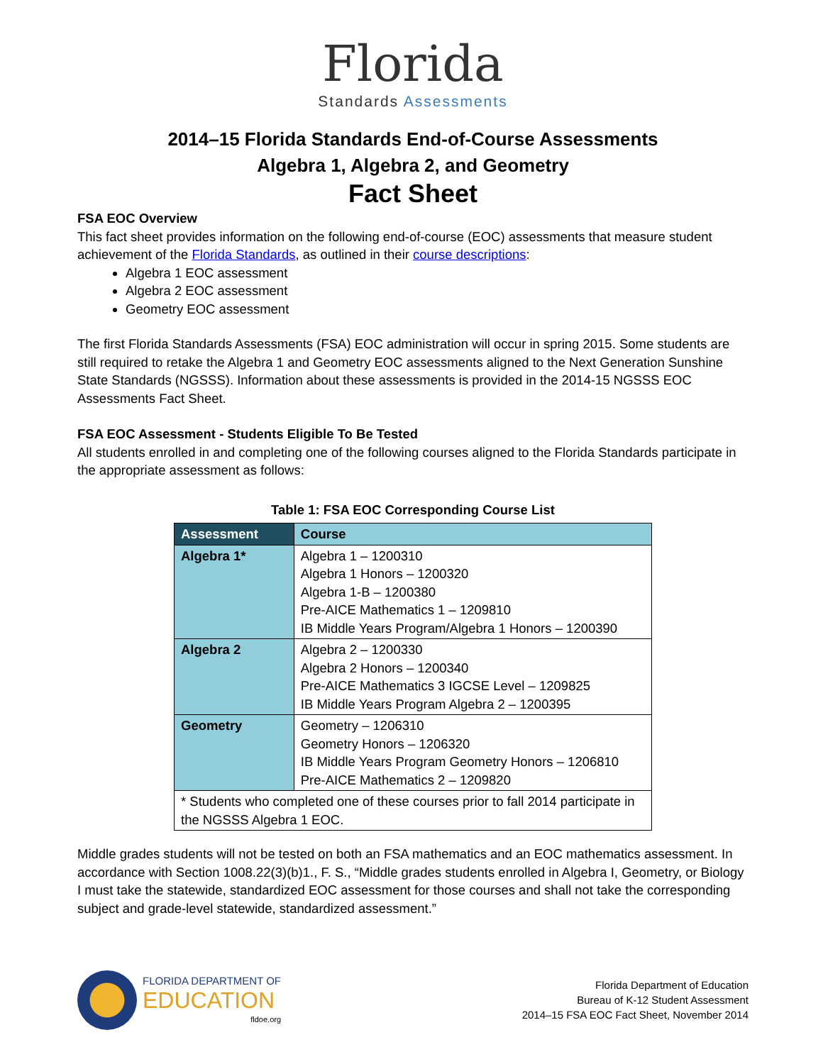Florida
Standards Assessments
2014–15 Florida Standards End-of-Course Assessments
Algebra 1, Algebra 2, and Geometry
Fact Sheet
FSA EOC Overview
This fact sheet provides information on the following end-of-course (EOC) assessments that measure student achievement of the Florida Standards, as outlined in their course descriptions:
Algebra 1 EOC assessment
Algebra 2 EOC assessment
Geometry EOC assessment
The first Florida Standards Assessments (FSA) EOC administration will occur in spring 2015. Some students are still required to retake the Algebra 1 and Geometry EOC assessments aligned to the Next Generation Sunshine State Standards (NGSSS). Information about these assessments is provided in the 2014-15 NGSSS EOC Assessments Fact Sheet.
FSA EOC Assessment - Students Eligible To Be Tested
All students enrolled in and completing one of the following courses aligned to the Florida Standards participate in the appropriate assessment as follows:
Table 1: FSA EOC Corresponding Course List
| Assessment | Course |
| --- | --- |
| Algebra 1* | Algebra 1 – 1200310 Algebra 1 Honors – 1200320 Algebra 1-B – 1200380 Pre-AICE Mathematics 1 – 1209810 IB Middle Years Program/Algebra 1 Honors – 1200390 |
| Algebra 2 | Algebra 2 – 1200330 Algebra 2 Honors – 1200340 Pre-AICE Mathematics 3 IGCSE Level – 1209825 IB Middle Years Program Algebra 2 – 1200395 |
| Geometry | Geometry – 1206310 Geometry Honors – 1206320 IB Middle Years Program Geometry Honors – 1206810 Pre-AICE Mathematics 2 – 1209820 |
| * Students who completed one of these courses prior to fall 2014 participate in the NGSSS Algebra 1 EOC. | |
Middle grades students will not be tested on both an FSA mathematics and an EOC mathematics assessment. In accordance with Section 1008.22(3)(b)1., F. S., “Middle grades students enrolled in Algebra I, Geometry, or Biology I must take the statewide, standardized EOC assessment for those courses and shall not take the corresponding subject and grade-level statewide, standardized assessment.”
FLORIDA DEPARTMENT OF
EDUCATION
fldoe.org
Florida Department of Education
Bureau of K-12 Student Assessment
2014–15 FSA EOC Fact Sheet, November 2014